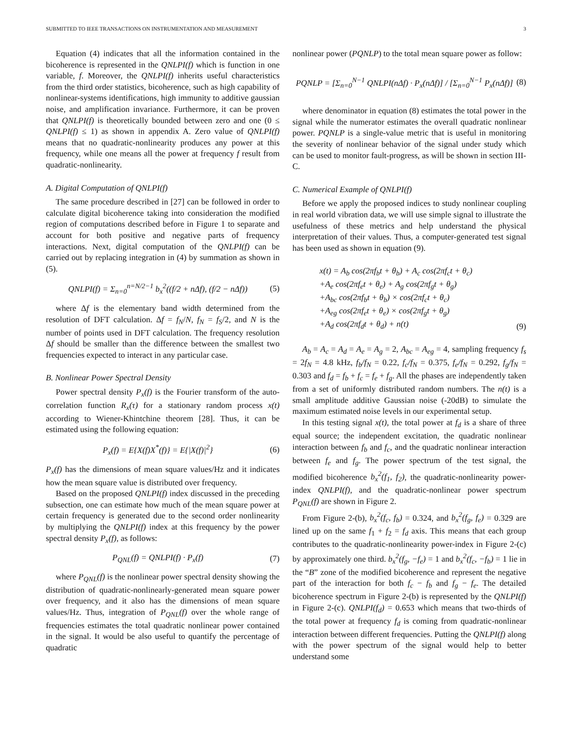SUBMITTED TO IEEE TRANSACTIONS ON INSTRUMENTATION AND MEASUREMENT 3
Equation (4) indicates that all the information contained in the bicoherence is represented in the QNLPI(f) which is function in one variable, f. Moreover, the QNLPI(f) inherits useful characteristics from the third order statistics, bicoherence, such as high capability of nonlinear-systems identifications, high immunity to additive gaussian noise, and amplification invariance. Furthermore, it can be proven that QNLPI(f) is theoretically bounded between zero and one (0 ≤ QNLPI(f) ≤ 1) as shown in appendix A. Zero value of QNLPI(f) means that no quadratic-nonlinearity produces any power at this frequency, while one means all the power at frequency f result from quadratic-nonlinearity.
A. Digital Computation of QNLPI(f)
The same procedure described in [27] can be followed in order to calculate digital bicoherence taking into consideration the modified region of computations described before in Figure 1 to separate and account for both positive and negative parts of frequency interactions. Next, digital computation of the QNLPI(f) can be carried out by replacing integration in (4) by summation as shown in (5).
QNLPI(f) = Σ<sub>n=0</sub><sup>n=N/2−1</sup> b<sub>x</sub><sup>2</sup>((f/2 + nΔf), (f/2 − nΔf)) (5)
where Δf is the elementary band width determined from the resolution of DFT calculation. Δf = f<sub>N</sub>/N, f<sub>N</sub> = f<sub>S</sub>/2, and N is the number of points used in DFT calculation. The frequency resolution Δf should be smaller than the difference between the smallest two frequencies expected to interact in any particular case.
B. Nonlinear Power Spectral Density
Power spectral density P<sub>x</sub>(f) is the Fourier transform of the auto-correlation function R<sub>x</sub>(τ) for a stationary random process x(t) according to Wiener-Khintchine theorem [28]. Thus, it can be estimated using the following equation:
P<sub>x</sub>(f) = E{X(f)X<sup>*</sup>(f)} = E{|X(f)|<sup>2</sup>} (6)
P<sub>x</sub>(f) has the dimensions of mean square values/Hz and it indicates how the mean square value is distributed over frequency.
Based on the proposed QNLPI(f) index discussed in the preceding subsection, one can estimate how much of the mean square power at certain frequency is generated due to the second order nonlinearity by multiplying the QNLPI(f) index at this frequency by the power spectral density P<sub>x</sub>(f), as follows:
P<sub>QNL</sub>(f) = QNLPI(f) · P<sub>x</sub>(f) (7)
where P<sub>QNL</sub>(f) is the nonlinear power spectral density showing the distribution of quadratic-nonlinearly-generated mean square power over frequency, and it also has the dimensions of mean square values/Hz. Thus, integration of P<sub>QNL</sub>(f) over the whole range of frequencies estimates the total quadratic nonlinear power contained in the signal. It would be also useful to quantify the percentage of quadratic
nonlinear power (PQNLP) to the total mean square power as follow:
PQNLP = [Σ<sub>n=0</sub><sup>N−1</sup> QNLPI(nΔf) · P<sub>x</sub>(nΔf)] / [Σ<sub>n=0</sub><sup>N−1</sup> P<sub>x</sub>(nΔf)] (8)
where denominator in equation (8) estimates the total power in the signal while the numerator estimates the overall quadratic nonlinear power. PQNLP is a single-value metric that is useful in monitoring the severity of nonlinear behavior of the signal under study which can be used to monitor fault-progress, as will be shown in section III-C.
C. Numerical Example of QNLPI(f)
Before we apply the proposed indices to study nonlinear coupling in real world vibration data, we will use simple signal to illustrate the usefulness of these metrics and help understand the physical interpretation of their values. Thus, a computer-generated test signal has been used as shown in equation (9).
x(t) = A<sub>b</sub> cos(2πf<sub>b</sub>t + θ<sub>b</sub>) + A<sub>c</sub> cos(2πf<sub>c</sub>t + θ<sub>c</sub>)
+A<sub>e</sub> cos(2πf<sub>e</sub>t + θ<sub>e</sub>) + A<sub>g</sub> cos(2πf<sub>g</sub>t + θ<sub>g</sub>)
+A<sub>bc</sub> cos(2πf<sub>b</sub>t + θ<sub>b</sub>) × cos(2πf<sub>c</sub>t + θ<sub>c</sub>)
+A<sub>eg</sub> cos(2πf<sub>e</sub>t + θ<sub>e</sub>) × cos(2πf<sub>g</sub>t + θ<sub>g</sub>)
+A<sub>d</sub> cos(2πf<sub>d</sub>t + θ<sub>d</sub>) + n(t) (9)
A<sub>b</sub> = A<sub>c</sub> = A<sub>d</sub> = A<sub>e</sub> = A<sub>g</sub> = 2, A<sub>bc</sub> = A<sub>eg</sub> = 4, sampling frequency f<sub>s</sub> = 2f<sub>N</sub> = 4.8 kHz, f<sub>b</sub>/f<sub>N</sub> = 0.22, f<sub>c</sub>/f<sub>N</sub> = 0.375, f<sub>e</sub>/f<sub>N</sub> = 0.292, f<sub>g</sub>/f<sub>N</sub> = 0.303 and f<sub>d</sub> = f<sub>b</sub> + f<sub>c</sub> = f<sub>e</sub> + f<sub>g</sub>. All the phases are independently taken from a set of uniformly distributed random numbers. The n(t) is a small amplitude additive Gaussian noise (-20dB) to simulate the maximum estimated noise levels in our experimental setup.
In this testing signal x(t), the total power at f<sub>d</sub> is a share of three equal source; the independent excitation, the quadratic nonlinear interaction between f<sub>b</sub> and f<sub>c</sub>, and the quadratic nonlinear interaction between f<sub>e</sub> and f<sub>g</sub>. The power spectrum of the test signal, the modified bicoherence b<sub>x</sub><sup>2</sup>(f<sub>1</sub>, f<sub>2</sub>), the quadratic-nonlinearity power-index QNLPI(f), and the quadratic-nonlinear power spectrum P<sub>QNL</sub>(f) are shown in Figure 2.
From Figure 2-(b), b<sub>x</sub><sup>2</sup>(f<sub>c</sub>, f<sub>b</sub>) = 0.324, and b<sub>x</sub><sup>2</sup>(f<sub>g</sub>, f<sub>e</sub>) = 0.329 are lined up on the same f<sub>1</sub> + f<sub>2</sub> = f<sub>d</sub> axis. This means that each group contributes to the quadratic-nonlinearity power-index in Figure 2-(c) by approximately one third. b<sub>x</sub><sup>2</sup>(f<sub>g</sub>, −f<sub>e</sub>) = 1 and b<sub>x</sub><sup>2</sup>(f<sub>c</sub>, −f<sub>b</sub>) = 1 lie in the “B” zone of the modified bicoherence and represent the negative part of the interaction for both f<sub>c</sub> − f<sub>b</sub> and f<sub>g</sub> − f<sub>e</sub>. The detailed bicoherence spectrum in Figure 2-(b) is represented by the QNLPI(f) in Figure 2-(c). QNLPI(f<sub>d</sub>) = 0.653 which means that two-thirds of the total power at frequency f<sub>d</sub> is coming from quadratic-nonlinear interaction between different frequencies. Putting the QNLPI(f) along with the power spectrum of the signal would help to better understand some